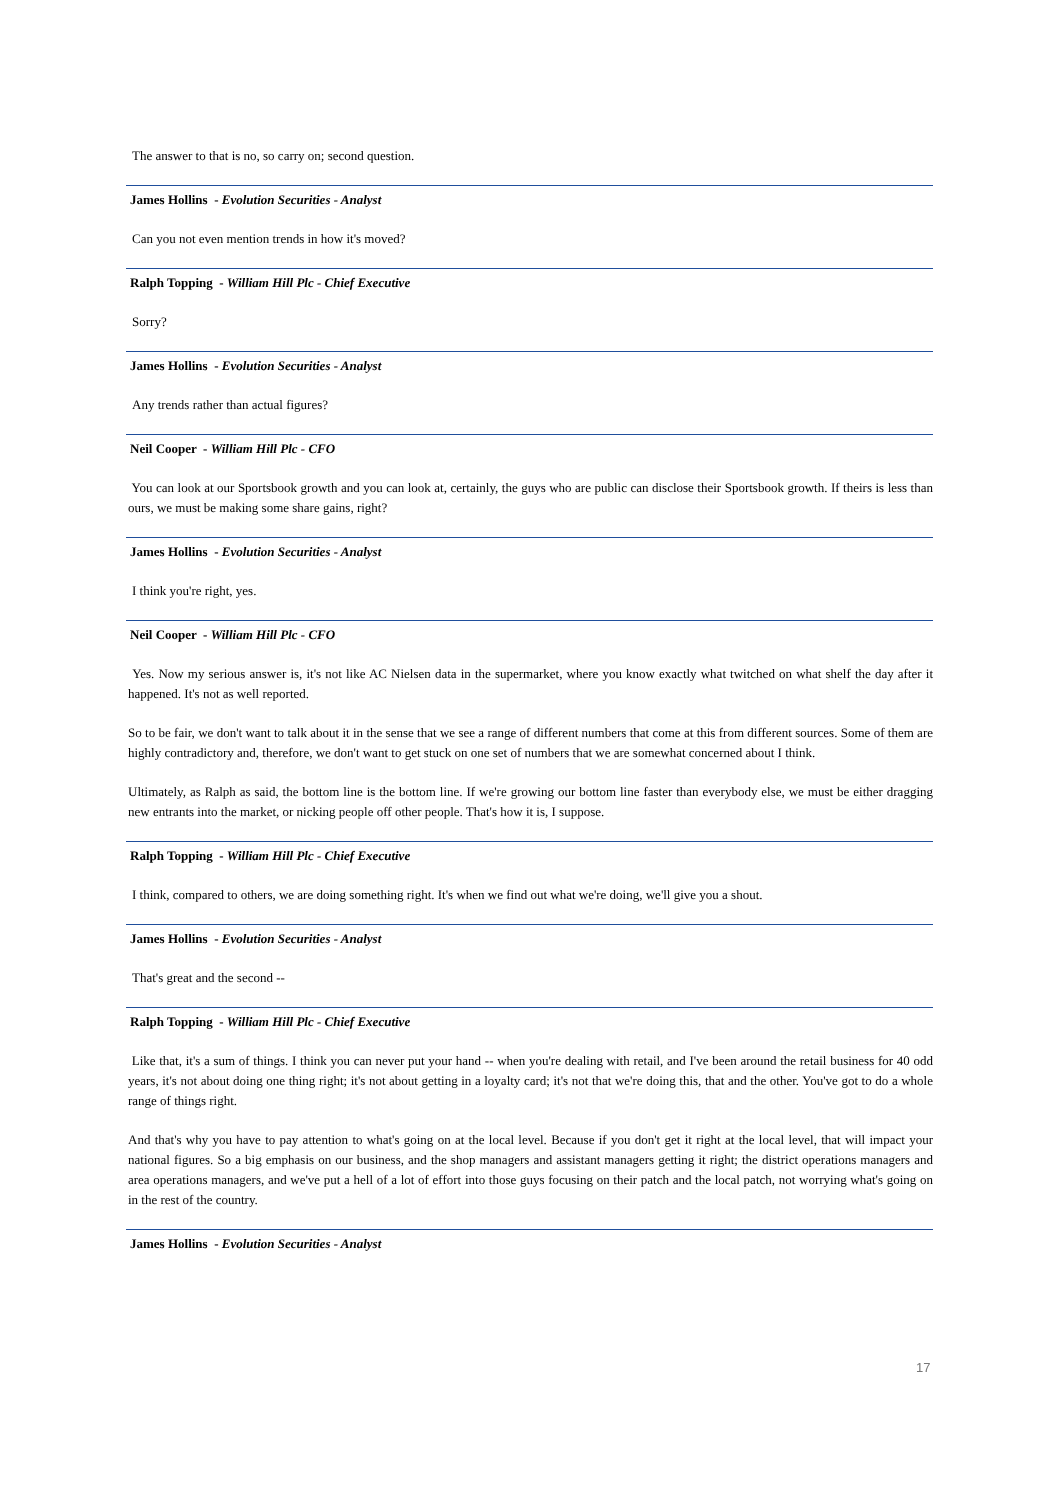The answer to that is no, so carry on; second question.
James Hollins - Evolution Securities - Analyst
Can you not even mention trends in how it's moved?
Ralph Topping - William Hill Plc - Chief Executive
Sorry?
James Hollins - Evolution Securities - Analyst
Any trends rather than actual figures?
Neil Cooper - William Hill Plc - CFO
You can look at our Sportsbook growth and you can look at, certainly, the guys who are public can disclose their Sportsbook growth. If theirs is less than ours, we must be making some share gains, right?
James Hollins - Evolution Securities - Analyst
I think you're right, yes.
Neil Cooper - William Hill Plc - CFO
Yes. Now my serious answer is, it's not like AC Nielsen data in the supermarket, where you know exactly what twitched on what shelf the day after it happened. It's not as well reported.
So to be fair, we don't want to talk about it in the sense that we see a range of different numbers that come at this from different sources. Some of them are highly contradictory and, therefore, we don't want to get stuck on one set of numbers that we are somewhat concerned about I think.
Ultimately, as Ralph as said, the bottom line is the bottom line. If we're growing our bottom line faster than everybody else, we must be either dragging new entrants into the market, or nicking people off other people. That's how it is, I suppose.
Ralph Topping - William Hill Plc - Chief Executive
I think, compared to others, we are doing something right. It's when we find out what we're doing, we'll give you a shout.
James Hollins - Evolution Securities - Analyst
That's great and the second --
Ralph Topping - William Hill Plc - Chief Executive
Like that, it's a sum of things. I think you can never put your hand -- when you're dealing with retail, and I've been around the retail business for 40 odd years, it's not about doing one thing right; it's not about getting in a loyalty card; it's not that we're doing this, that and the other. You've got to do a whole range of things right.
And that's why you have to pay attention to what's going on at the local level. Because if you don't get it right at the local level, that will impact your national figures. So a big emphasis on our business, and the shop managers and assistant managers getting it right; the district operations managers and area operations managers, and we've put a hell of a lot of effort into those guys focusing on their patch and the local patch, not worrying what's going on in the rest of the country.
James Hollins - Evolution Securities - Analyst
17